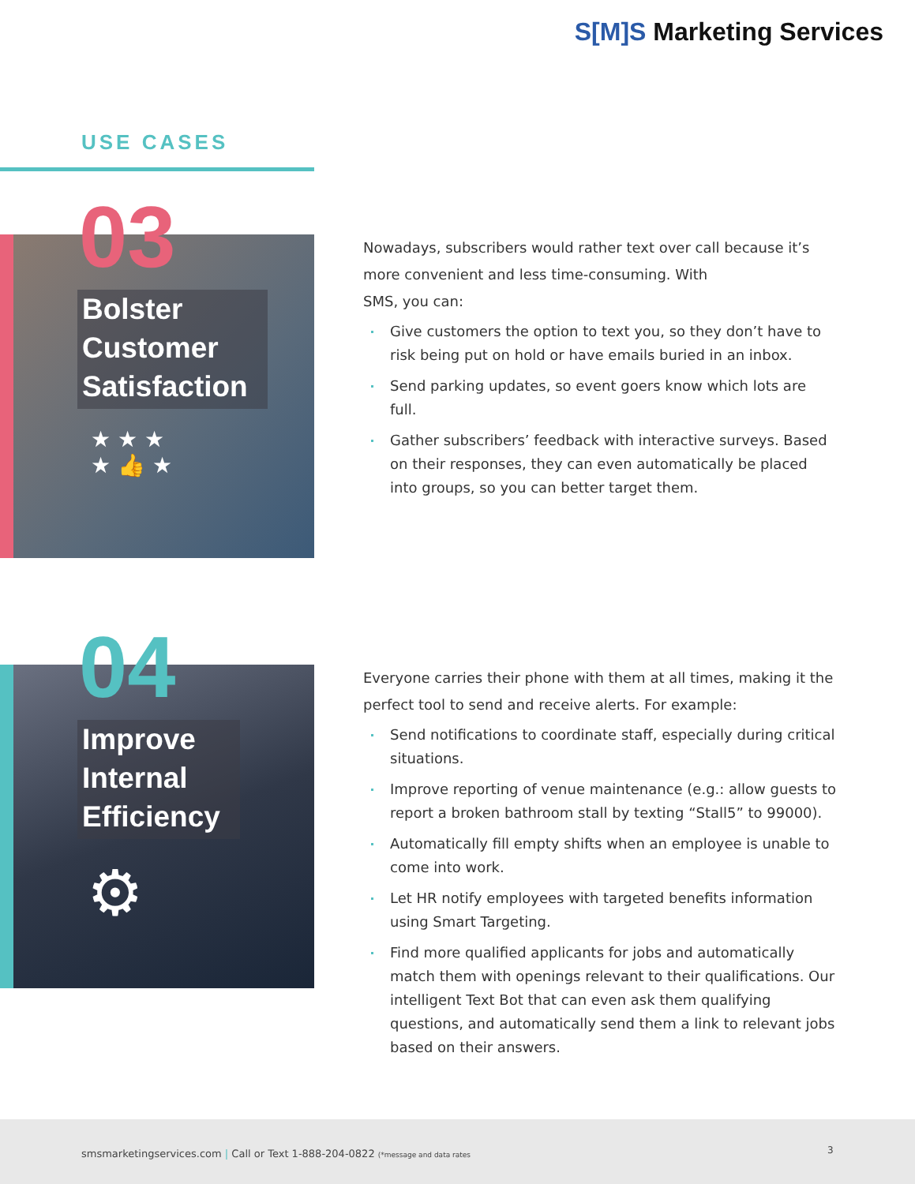S[M]S Marketing Services
USE CASES
03
Bolster
Customer
Satisfaction
★ ★ ★
★ 👍 ★
04
Improve
Internal
Efficiency
⚙
Nowadays, subscribers would rather text over call because it’s more convenient and less time-consuming. With
SMS, you can:
Give customers the option to text you, so they don’t have to risk being put on hold or have emails buried in an inbox.
Send parking updates, so event goers know which lots are full.
Gather subscribers’ feedback with interactive surveys. Based on their responses, they can even automatically be placed into groups, so you can better target them.
Everyone carries their phone with them at all times, making it the perfect tool to send and receive alerts. For example:
Send notifications to coordinate staff, especially during critical situations.
Improve reporting of venue maintenance (e.g.: allow guests to report a broken bathroom stall by texting “Stall5” to 99000).
Automatically fill empty shifts when an employee is unable to come into work.
Let HR notify employees with targeted benefits information using Smart Targeting.
Find more qualified applicants for jobs and automatically match them with openings relevant to their qualifications. Our intelligent Text Bot that can even ask them qualifying questions, and automatically send them a link to relevant jobs based on their answers.
smsmarketingservices.com | Call or Text 1-888-204-0822 (*message and data rates
3